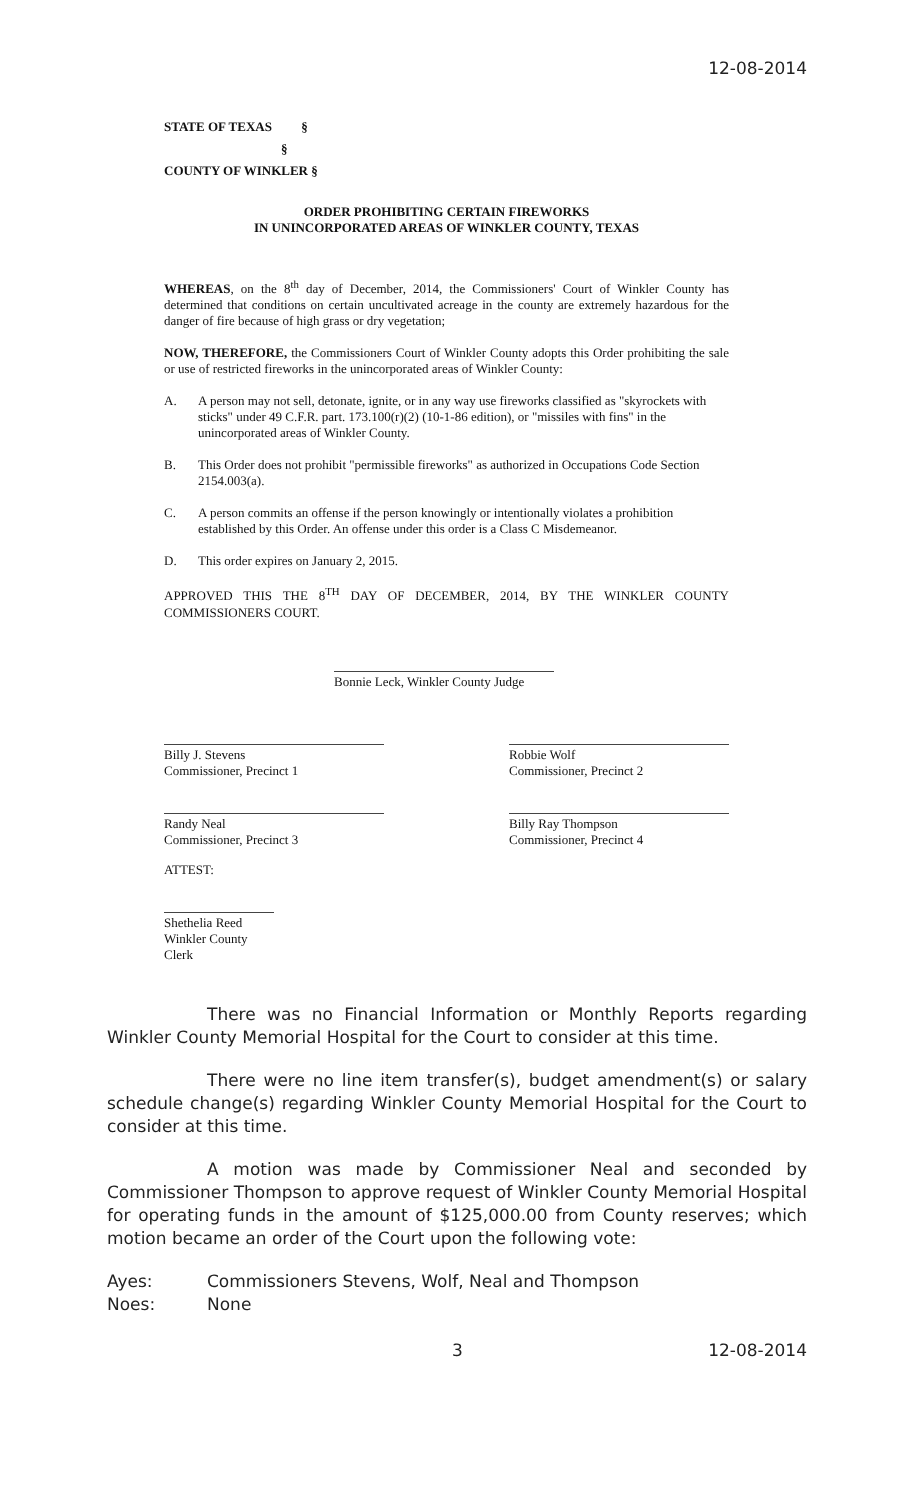12-08-2014
STATE OF TEXAS §
§
COUNTY OF WINKLER §
ORDER PROHIBITING CERTAIN FIREWORKS
IN UNINCORPORATED AREAS OF WINKLER COUNTY, TEXAS
WHEREAS, on the 8<sup>th</sup> day of December, 2014, the Commissioners' Court of Winkler County has determined that conditions on certain uncultivated acreage in the county are extremely hazardous for the danger of fire because of high grass or dry vegetation;
NOW, THEREFORE, the Commissioners Court of Winkler County adopts this Order prohibiting the sale or use of restricted fireworks in the unincorporated areas of Winkler County:
A. A person may not sell, detonate, ignite, or in any way use fireworks classified as "skyrockets with sticks" under 49 C.F.R. part. 173.100(r)(2) (10-1-86 edition), or "missiles with fins" in the unincorporated areas of Winkler County.
B. This Order does not prohibit "permissible fireworks" as authorized in Occupations Code Section 2154.003(a).
C. A person commits an offense if the person knowingly or intentionally violates a prohibition established by this Order. An offense under this order is a Class C Misdemeanor.
D. This order expires on January 2, 2015.
APPROVED THIS THE 8<sup>TH</sup> DAY OF DECEMBER, 2014, BY THE WINKLER COUNTY COMMISSIONERS COURT.
Bonnie Leck, Winkler County Judge
Billy J. Stevens
Commissioner, Precinct 1
Randy Neal
Commissioner, Precinct 3
Robbie Wolf
Commissioner, Precinct 2
Billy Ray Thompson
Commissioner, Precinct 4
ATTEST:
Shethelia Reed
Winkler County Clerk
There was no Financial Information or Monthly Reports regarding Winkler County Memorial Hospital for the Court to consider at this time.
There were no line item transfer(s), budget amendment(s) or salary schedule change(s) regarding Winkler County Memorial Hospital for the Court to consider at this time.
A motion was made by Commissioner Neal and seconded by Commissioner Thompson to approve request of Winkler County Memorial Hospital for operating funds in the amount of $125,000.00 from County reserves; which motion became an order of the Court upon the following vote:
Ayes: Commissioners Stevens, Wolf, Neal and Thompson
Noes: None
3 12-08-2014